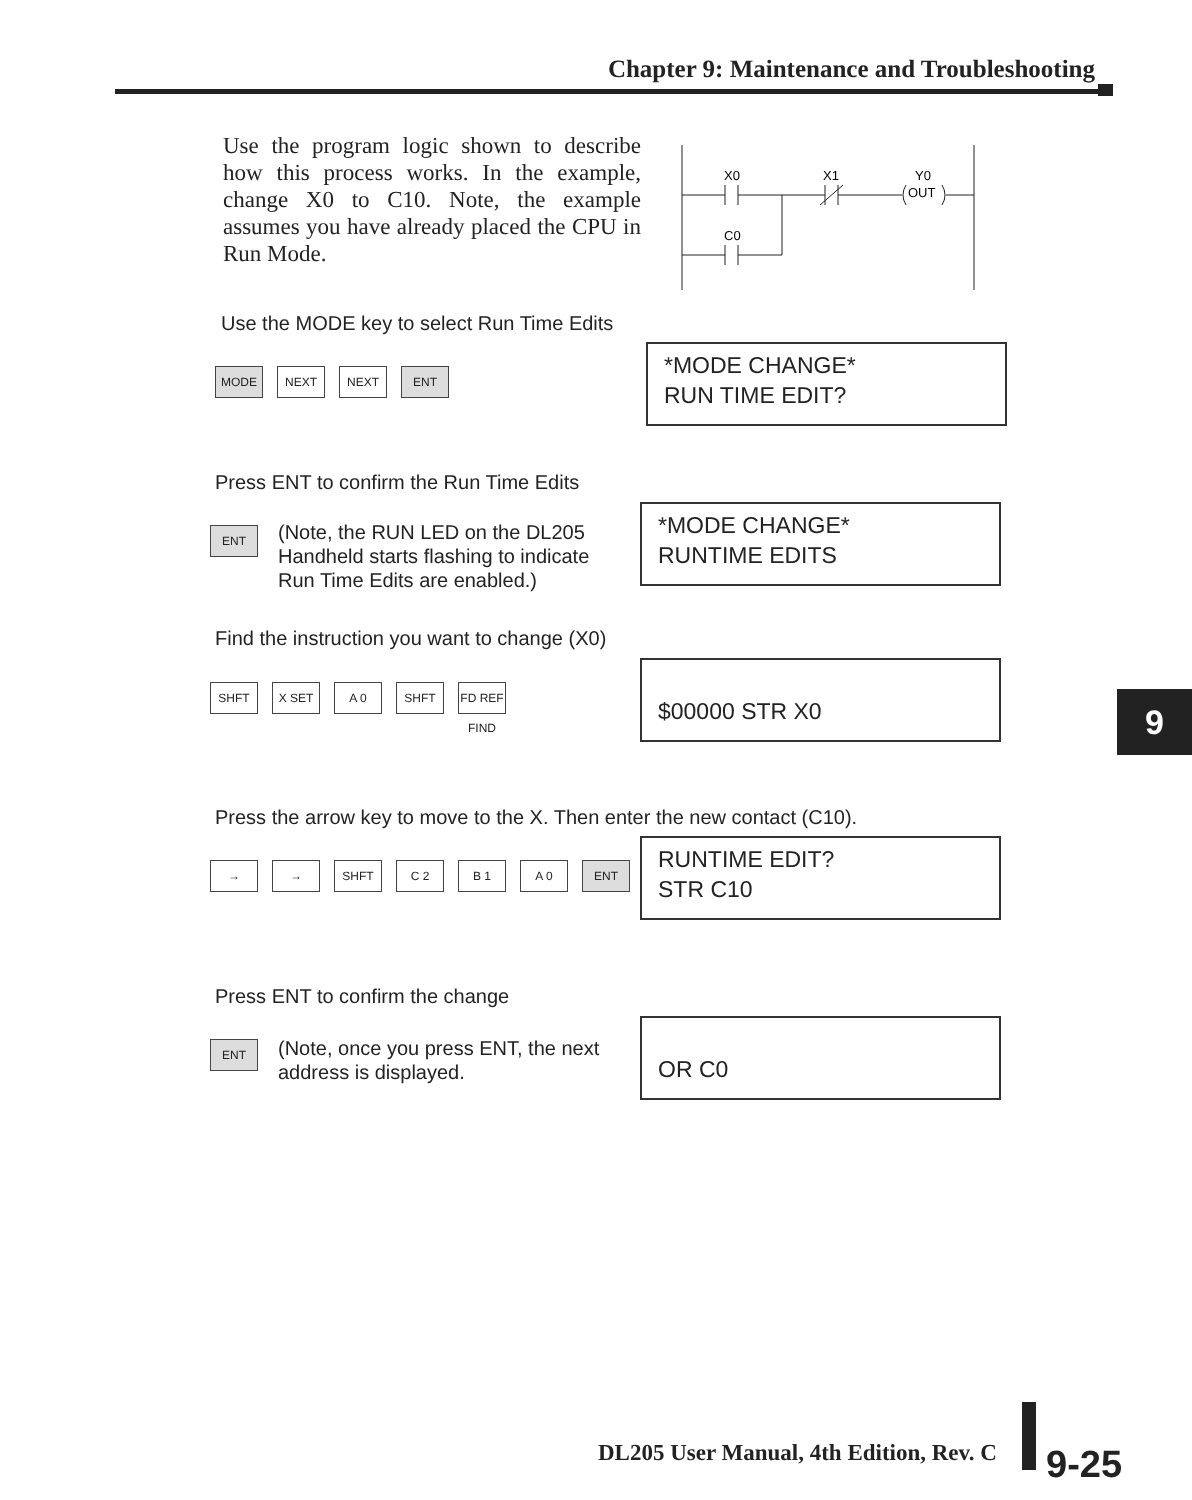Chapter 9: Maintenance and Troubleshooting
Use the program logic shown to describe how this process works. In the example, change X0 to C10. Note, the example assumes you have already placed the CPU in Run Mode.
X0
X1
Y0
OUT
C0
Use the MODE key to select Run Time Edits
MODE NEXT NEXT ENT
*MODE CHANGE*
RUN TIME EDIT?
Press ENT to confirm the Run Time Edits
ENT
(Note, the RUN LED on the DL205
Handheld starts flashing to indicate
Run Time Edits are enabled.)
*MODE CHANGE*
RUNTIME EDITS
Find the instruction you want to change (X0)
SHFT X SET A 0 SHFT FD REF FIND
$00000 STR X0
Press the arrow key to move to the X. Then enter the new contact (C10).
→ → SHFT C 2 B 1 A 0 ENT
RUNTIME EDIT?
STR C10
Press ENT to confirm the change
ENT
(Note, once you press ENT, the next
address is displayed.
OR C0
9
DL205 User Manual, 4th Edition, Rev. C
9-25